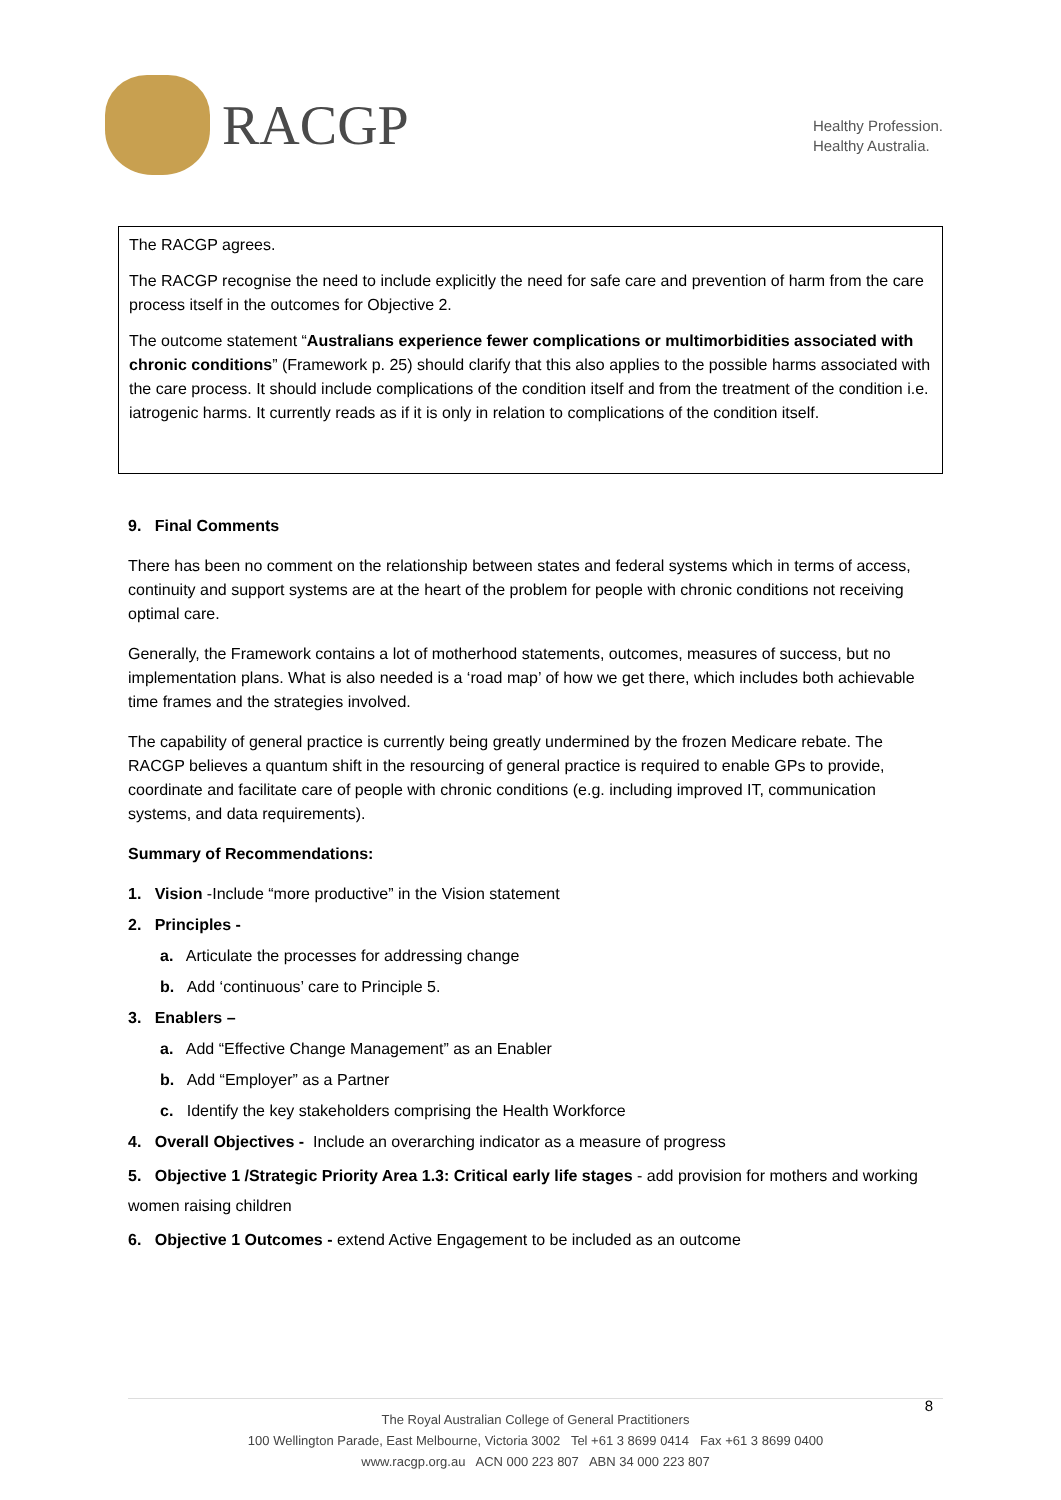RACGP
Healthy Profession.
Healthy Australia.
The RACGP agrees.
The RACGP recognise the need to include explicitly the need for safe care and prevention of harm from the care process itself in the outcomes for Objective 2.
The outcome statement “Australians experience fewer complications or multimorbidities associated with chronic conditions” (Framework p. 25) should clarify that this also applies to the possible harms associated with the care process. It should include complications of the condition itself and from the treatment of the condition i.e. iatrogenic harms. It currently reads as if it is only in relation to complications of the condition itself.
9. Final Comments
There has been no comment on the relationship between states and federal systems which in terms of access, continuity and support systems are at the heart of the problem for people with chronic conditions not receiving optimal care.
Generally, the Framework contains a lot of motherhood statements, outcomes, measures of success, but no implementation plans. What is also needed is a ‘road map’ of how we get there, which includes both achievable time frames and the strategies involved.
The capability of general practice is currently being greatly undermined by the frozen Medicare rebate. The RACGP believes a quantum shift in the resourcing of general practice is required to enable GPs to provide, coordinate and facilitate care of people with chronic conditions (e.g. including improved IT, communication systems, and data requirements).
Summary of Recommendations:
1. Vision -Include “more productive” in the Vision statement
2. Principles -
a. Articulate the processes for addressing change
b. Add ‘continuous’ care to Principle 5.
3. Enablers –
a. Add “Effective Change Management” as an Enabler
b. Add “Employer” as a Partner
c. Identify the key stakeholders comprising the Health Workforce
4. Overall Objectives - Include an overarching indicator as a measure of progress
5. Objective 1 /Strategic Priority Area 1.3: Critical early life stages - add provision for mothers and working women raising children
6. Objective 1 Outcomes - extend Active Engagement to be included as an outcome
8
The Royal Australian College of General Practitioners
100 Wellington Parade, East Melbourne, Victoria 3002 Tel +61 3 8699 0414 Fax +61 3 8699 0400
www.racgp.org.au ACN 000 223 807 ABN 34 000 223 807